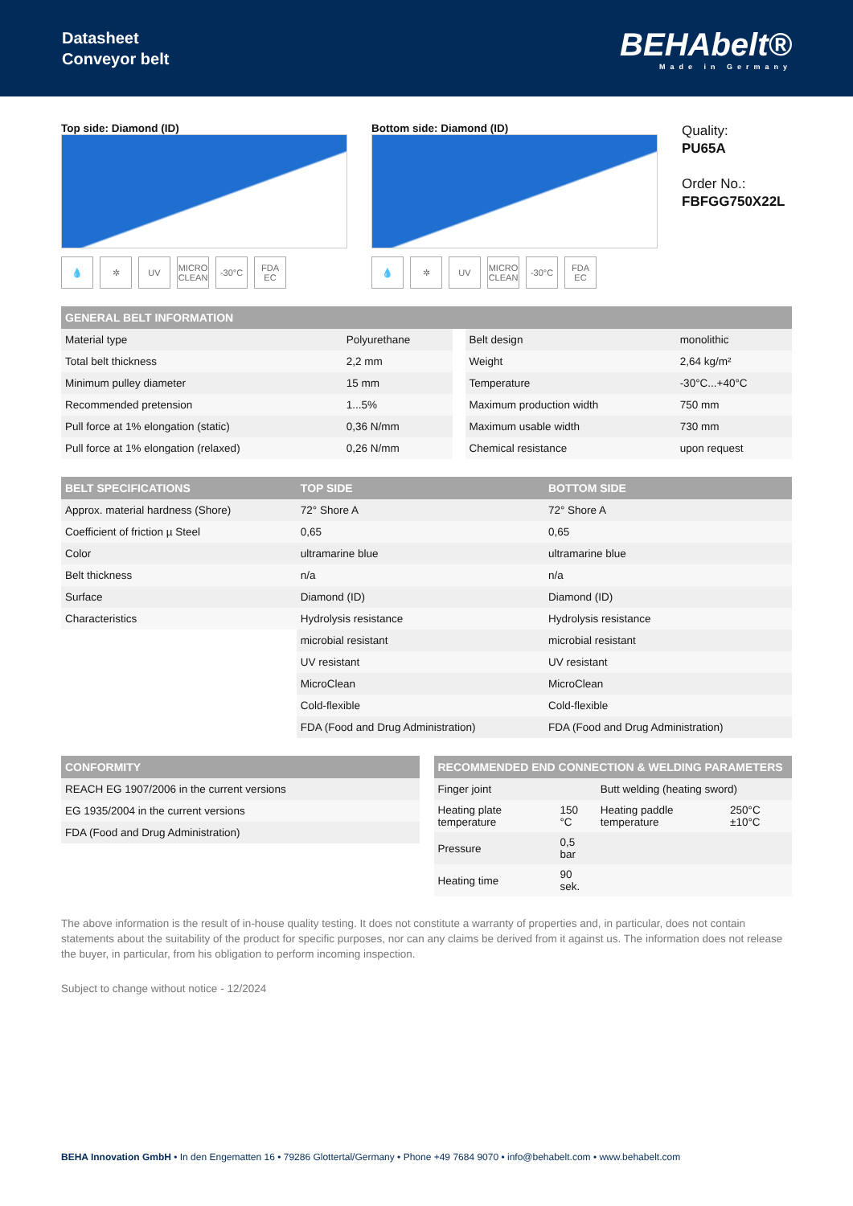Datasheet
Conveyor belt
BEHAbelt®
Made in Germany
Top side: Diamond (ID)
💧 ✲ UV MICRO CLEAN -30°C FDA EC
Bottom side: Diamond (ID)
💧 ✲ UV MICRO CLEAN -30°C FDA EC
Quality:
PU65A
Order No.:
FBFGG750X22L
| GENERAL BELT INFORMATION | | | | |
| --- | --- | --- | --- | --- |
| Material type | Polyurethane | | Belt design | monolithic |
| Total belt thickness | 2,2 mm | | Weight | 2,64 kg/m² |
| Minimum pulley diameter | 15 mm | | Temperature | -30°C...+40°C |
| Recommended pretension | 1...5% | | Maximum production width | 750 mm |
| Pull force at 1% elongation (static) | 0,36 N/mm | | Maximum usable width | 730 mm |
| Pull force at 1% elongation (relaxed) | 0,26 N/mm | | Chemical resistance | upon request |
| BELT SPECIFICATIONS | TOP SIDE | BOTTOM SIDE |
| --- | --- | --- |
| Approx. material hardness (Shore) | 72° Shore A | 72° Shore A |
| Coefficient of friction µ Steel | 0,65 | 0,65 |
| Color | ultramarine blue | ultramarine blue |
| Belt thickness | n/a | n/a |
| Surface | Diamond (ID) | Diamond (ID) |
| Characteristics | Hydrolysis resistance | Hydrolysis resistance |
| | microbial resistant | microbial resistant |
| | UV resistant | UV resistant |
| | MicroClean | MicroClean |
| | Cold-flexible | Cold-flexible |
| | FDA (Food and Drug Administration) | FDA (Food and Drug Administration) |
| CONFORMITY |
| --- |
| REACH EG 1907/2006 in the current versions |
| EG 1935/2004 in the current versions |
| FDA (Food and Drug Administration) |
| RECOMMENDED END CONNECTION & WELDING PARAMETERS | | | |
| --- | --- | --- | --- |
| Finger joint | | Butt welding (heating sword) | |
| Heating plate temperature | 150 °C | Heating paddle temperature | 250°C ±10°C |
| Pressure | 0,5 bar | | |
| Heating time | 90 sek. | | |
The above information is the result of in-house quality testing. It does not constitute a warranty of properties and, in particular, does not contain statements about the suitability of the product for specific purposes, nor can any claims be derived from it against us. The information does not release the buyer, in particular, from his obligation to perform incoming inspection.
Subject to change without notice - 12/2024
BEHA Innovation GmbH • In den Engematten 16 • 79286 Glottertal/Germany • Phone +49 7684 9070 • info@behabelt.com • www.behabelt.com